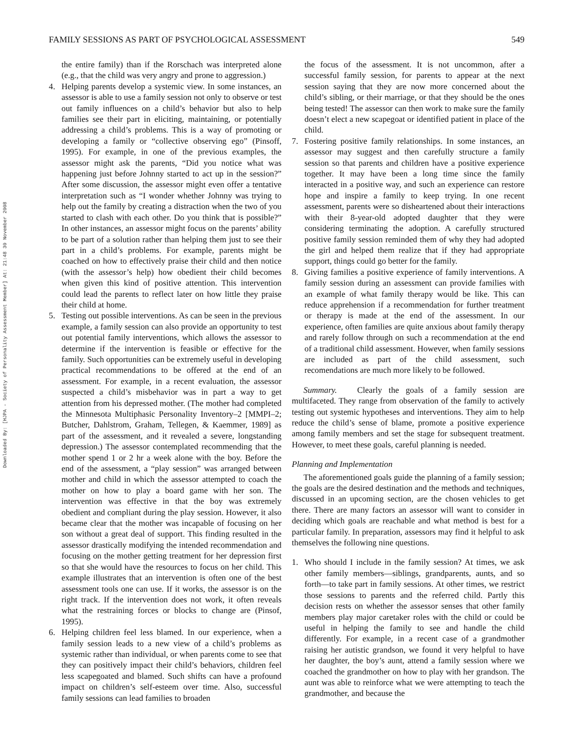FAMILY SESSIONS AS PART OF PSYCHOLOGICAL ASSESSMENT 549
Downloaded By: [HJPA - Society of Personality Assessment Member] At: 21:48 30 November 2008
the entire family) than if the Rorschach was interpreted alone (e.g., that the child was very angry and prone to aggression.)
4. Helping parents develop a systemic view. In some instances, an assessor is able to use a family session not only to observe or test out family influences on a child’s behavior but also to help families see their part in eliciting, maintaining, or potentially addressing a child’s problems. This is a way of promoting or developing a family or “collective observing ego” (Pinsoff, 1995). For example, in one of the previous examples, the assessor might ask the parents, “Did you notice what was happening just before Johnny started to act up in the session?” After some discussion, the assessor might even offer a tentative interpretation such as “I wonder whether Johnny was trying to help out the family by creating a distraction when the two of you started to clash with each other. Do you think that is possible?” In other instances, an assessor might focus on the parents’ ability to be part of a solution rather than helping them just to see their part in a child’s problems. For example, parents might be coached on how to effectively praise their child and then notice (with the assessor’s help) how obedient their child becomes when given this kind of positive attention. This intervention could lead the parents to reflect later on how little they praise their child at home.
5. Testing out possible interventions. As can be seen in the previous example, a family session can also provide an opportunity to test out potential family interventions, which allows the assessor to determine if the intervention is feasible or effective for the family. Such opportunities can be extremely useful in developing practical recommendations to be offered at the end of an assessment. For example, in a recent evaluation, the assessor suspected a child’s misbehavior was in part a way to get attention from his depressed mother. (The mother had completed the Minnesota Multiphasic Personality Inventory–2 [MMPI–2; Butcher, Dahlstrom, Graham, Tellegen, & Kaemmer, 1989] as part of the assessment, and it revealed a severe, longstanding depression.) The assessor contemplated recommending that the mother spend 1 or 2 hr a week alone with the boy. Before the end of the assessment, a “play session” was arranged between mother and child in which the assessor attempted to coach the mother on how to play a board game with her son. The intervention was effective in that the boy was extremely obedient and compliant during the play session. However, it also became clear that the mother was incapable of focusing on her son without a great deal of support. This finding resulted in the assessor drastically modifying the intended recommendation and focusing on the mother getting treatment for her depression first so that she would have the resources to focus on her child. This example illustrates that an intervention is often one of the best assessment tools one can use. If it works, the assessor is on the right track. If the intervention does not work, it often reveals what the restraining forces or blocks to change are (Pinsof, 1995).
6. Helping children feel less blamed. In our experience, when a family session leads to a new view of a child’s problems as systemic rather than individual, or when parents come to see that they can positively impact their child’s behaviors, children feel less scapegoated and blamed. Such shifts can have a profound impact on children’s self-esteem over time. Also, successful family sessions can lead families to broaden
the focus of the assessment. It is not uncommon, after a successful family session, for parents to appear at the next session saying that they are now more concerned about the child’s sibling, or their marriage, or that they should be the ones being tested! The assessor can then work to make sure the family doesn’t elect a new scapegoat or identified patient in place of the child.
7. Fostering positive family relationships. In some instances, an assessor may suggest and then carefully structure a family session so that parents and children have a positive experience together. It may have been a long time since the family interacted in a positive way, and such an experience can restore hope and inspire a family to keep trying. In one recent assessment, parents were so disheartened about their interactions with their 8-year-old adopted daughter that they were considering terminating the adoption. A carefully structured positive family session reminded them of why they had adopted the girl and helped them realize that if they had appropriate support, things could go better for the family.
8. Giving families a positive experience of family interventions. A family session during an assessment can provide families with an example of what family therapy would be like. This can reduce apprehension if a recommendation for further treatment or therapy is made at the end of the assessment. In our experience, often families are quite anxious about family therapy and rarely follow through on such a recommendation at the end of a traditional child assessment. However, when family sessions are included as part of the child assessment, such recomendations are much more likely to be followed.
Summary. Clearly the goals of a family session are multifaceted. They range from observation of the family to actively testing out systemic hypotheses and interventions. They aim to help reduce the child’s sense of blame, promote a positive experience among family members and set the stage for subsequent treatment. However, to meet these goals, careful planning is needed.
Planning and Implementation
The aforementioned goals guide the planning of a family session; the goals are the desired destination and the methods and techniques, discussed in an upcoming section, are the chosen vehicles to get there. There are many factors an assessor will want to consider in deciding which goals are reachable and what method is best for a particular family. In preparation, assessors may find it helpful to ask themselves the following nine questions.
1. Who should I include in the family session? At times, we ask other family members—siblings, grandparents, aunts, and so forth—to take part in family sessions. At other times, we restrict those sessions to parents and the referred child. Partly this decision rests on whether the assessor senses that other family members play major caretaker roles with the child or could be useful in helping the family to see and handle the child differently. For example, in a recent case of a grandmother raising her autistic grandson, we found it very helpful to have her daughter, the boy’s aunt, attend a family session where we coached the grandmother on how to play with her grandson. The aunt was able to reinforce what we were attempting to teach the grandmother, and because the